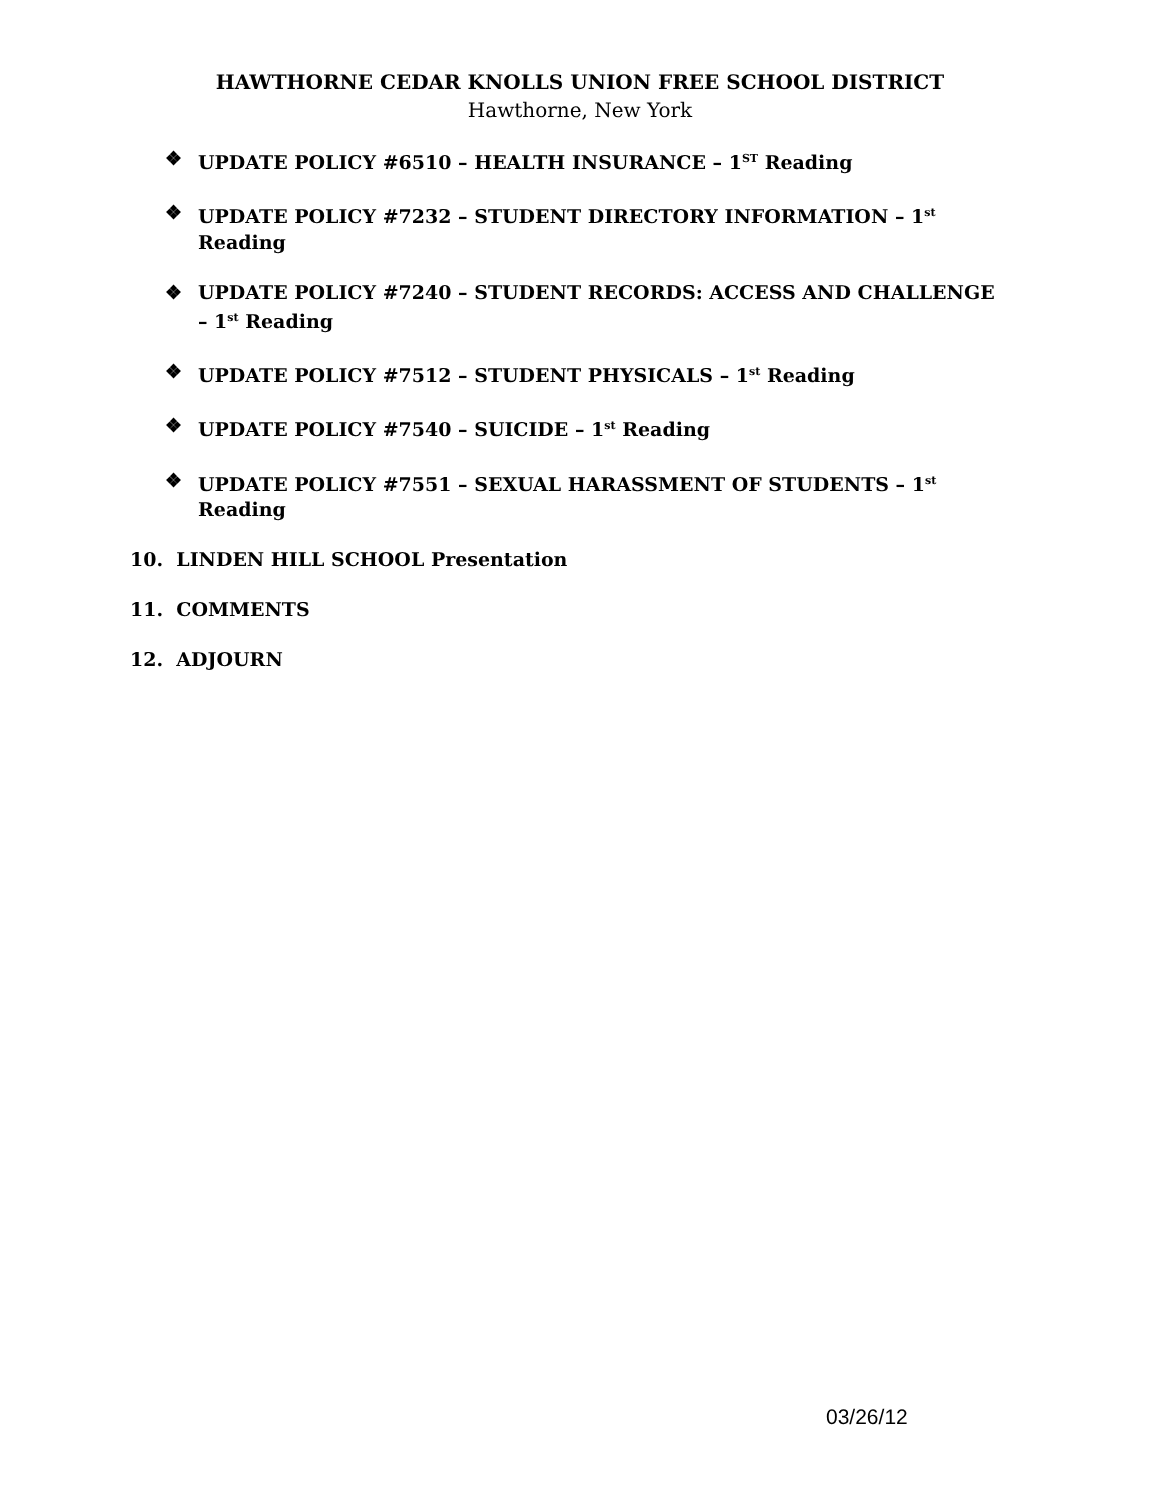HAWTHORNE CEDAR KNOLLS UNION FREE SCHOOL DISTRICT
Hawthorne, New York
❖ UPDATE POLICY #6510 – HEALTH INSURANCE – 1<sup>ST</sup> Reading
❖ UPDATE POLICY #7232 – STUDENT DIRECTORY INFORMATION – 1<sup>st</sup> Reading
❖ UPDATE POLICY #7240 – STUDENT RECORDS: ACCESS AND CHALLENGE – 1<sup>st</sup> Reading
❖ UPDATE POLICY #7512 – STUDENT PHYSICALS – 1<sup>st</sup> Reading
❖ UPDATE POLICY #7540 – SUICIDE – 1<sup>st</sup> Reading
❖ UPDATE POLICY #7551 – SEXUAL HARASSMENT OF STUDENTS – 1<sup>st</sup> Reading
10. LINDEN HILL SCHOOL Presentation
11. COMMENTS
12. ADJOURN
03/26/12